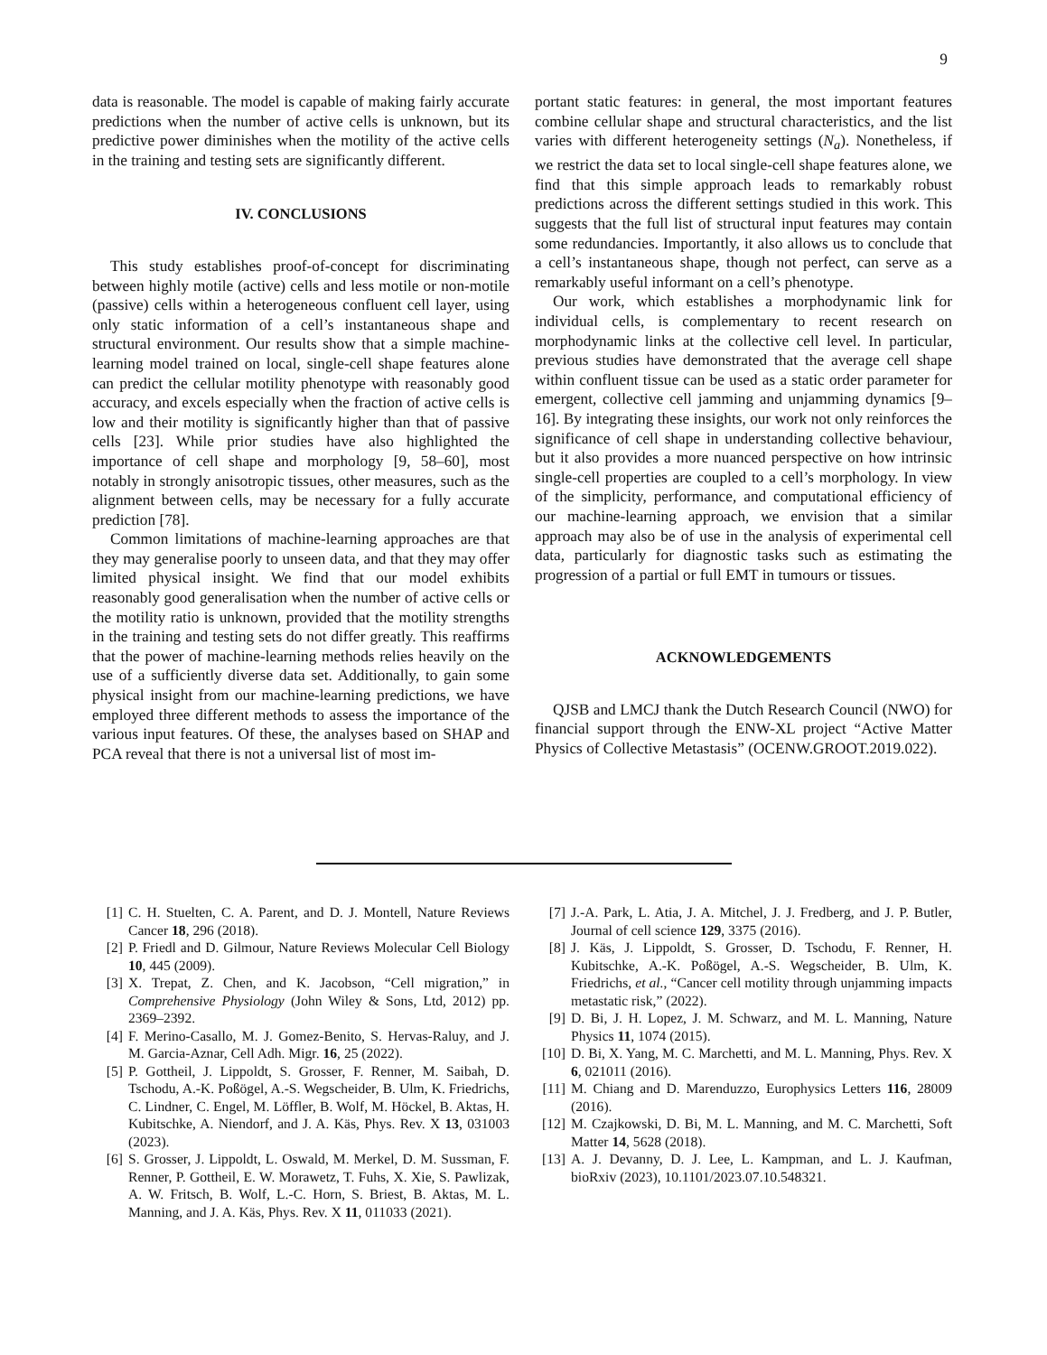9
data is reasonable. The model is capable of making fairly accurate predictions when the number of active cells is unknown, but its predictive power diminishes when the motility of the active cells in the training and testing sets are significantly different.
IV. CONCLUSIONS
This study establishes proof-of-concept for discriminating between highly motile (active) cells and less motile or non-motile (passive) cells within a heterogeneous confluent cell layer, using only static information of a cell’s instantaneous shape and structural environment. Our results show that a simple machine-learning model trained on local, single-cell shape features alone can predict the cellular motility phenotype with reasonably good accuracy, and excels especially when the fraction of active cells is low and their motility is significantly higher than that of passive cells [23]. While prior studies have also highlighted the importance of cell shape and morphology [9, 58–60], most notably in strongly anisotropic tissues, other measures, such as the alignment between cells, may be necessary for a fully accurate prediction [78].
Common limitations of machine-learning approaches are that they may generalise poorly to unseen data, and that they may offer limited physical insight. We find that our model exhibits reasonably good generalisation when the number of active cells or the motility ratio is unknown, provided that the motility strengths in the training and testing sets do not differ greatly. This reaffirms that the power of machine-learning methods relies heavily on the use of a sufficiently diverse data set. Additionally, to gain some physical insight from our machine-learning predictions, we have employed three different methods to assess the importance of the various input features. Of these, the analyses based on SHAP and PCA reveal that there is not a universal list of most im-
portant static features: in general, the most important features combine cellular shape and structural characteristics, and the list varies with different heterogeneity settings (N<sub>a</sub>). Nonetheless, if we restrict the data set to local single-cell shape features alone, we find that this simple approach leads to remarkably robust predictions across the different settings studied in this work. This suggests that the full list of structural input features may contain some redundancies. Importantly, it also allows us to conclude that a cell’s instantaneous shape, though not perfect, can serve as a remarkably useful informant on a cell’s phenotype.
Our work, which establishes a morphodynamic link for individual cells, is complementary to recent research on morphodynamic links at the collective cell level. In particular, previous studies have demonstrated that the average cell shape within confluent tissue can be used as a static order parameter for emergent, collective cell jamming and unjamming dynamics [9–16]. By integrating these insights, our work not only reinforces the significance of cell shape in understanding collective behaviour, but it also provides a more nuanced perspective on how intrinsic single-cell properties are coupled to a cell’s morphology. In view of the simplicity, performance, and computational efficiency of our machine-learning approach, we envision that a similar approach may also be of use in the analysis of experimental cell data, particularly for diagnostic tasks such as estimating the progression of a partial or full EMT in tumours or tissues.
ACKNOWLEDGEMENTS
QJSB and LMCJ thank the Dutch Research Council (NWO) for financial support through the ENW-XL project “Active Matter Physics of Collective Metastasis” (OCENW.GROOT.2019.022).
[1] C. H. Stuelten, C. A. Parent, and D. J. Montell, Nature Reviews Cancer 18, 296 (2018).
[2] P. Friedl and D. Gilmour, Nature Reviews Molecular Cell Biology 10, 445 (2009).
[3] X. Trepat, Z. Chen, and K. Jacobson, “Cell migration,” in Comprehensive Physiology (John Wiley & Sons, Ltd, 2012) pp. 2369–2392.
[4] F. Merino-Casallo, M. J. Gomez-Benito, S. Hervas-Raluy, and J. M. Garcia-Aznar, Cell Adh. Migr. 16, 25 (2022).
[5] P. Gottheil, J. Lippoldt, S. Grosser, F. Renner, M. Saibah, D. Tschodu, A.-K. Poßögel, A.-S. Wegscheider, B. Ulm, K. Friedrichs, C. Lindner, C. Engel, M. Löffler, B. Wolf, M. Höckel, B. Aktas, H. Kubitschke, A. Niendorf, and J. A. Käs, Phys. Rev. X 13, 031003 (2023).
[6] S. Grosser, J. Lippoldt, L. Oswald, M. Merkel, D. M. Sussman, F. Renner, P. Gottheil, E. W. Morawetz, T. Fuhs, X. Xie, S. Pawlizak, A. W. Fritsch, B. Wolf, L.-C. Horn, S. Briest, B. Aktas, M. L. Manning, and J. A. Käs, Phys. Rev. X 11, 011033 (2021).
[7] J.-A. Park, L. Atia, J. A. Mitchel, J. J. Fredberg, and J. P. Butler, Journal of cell science 129, 3375 (2016).
[8] J. Käs, J. Lippoldt, S. Grosser, D. Tschodu, F. Renner, H. Kubitschke, A.-K. Poßögel, A.-S. Wegscheider, B. Ulm, K. Friedrichs, et al., “Cancer cell motility through unjamming impacts metastatic risk,” (2022).
[9] D. Bi, J. H. Lopez, J. M. Schwarz, and M. L. Manning, Nature Physics 11, 1074 (2015).
[10] D. Bi, X. Yang, M. C. Marchetti, and M. L. Manning, Phys. Rev. X 6, 021011 (2016).
[11] M. Chiang and D. Marenduzzo, Europhysics Letters 116, 28009 (2016).
[12] M. Czajkowski, D. Bi, M. L. Manning, and M. C. Marchetti, Soft Matter 14, 5628 (2018).
[13] A. J. Devanny, D. J. Lee, L. Kampman, and L. J. Kaufman, bioRxiv (2023), 10.1101/2023.07.10.548321.